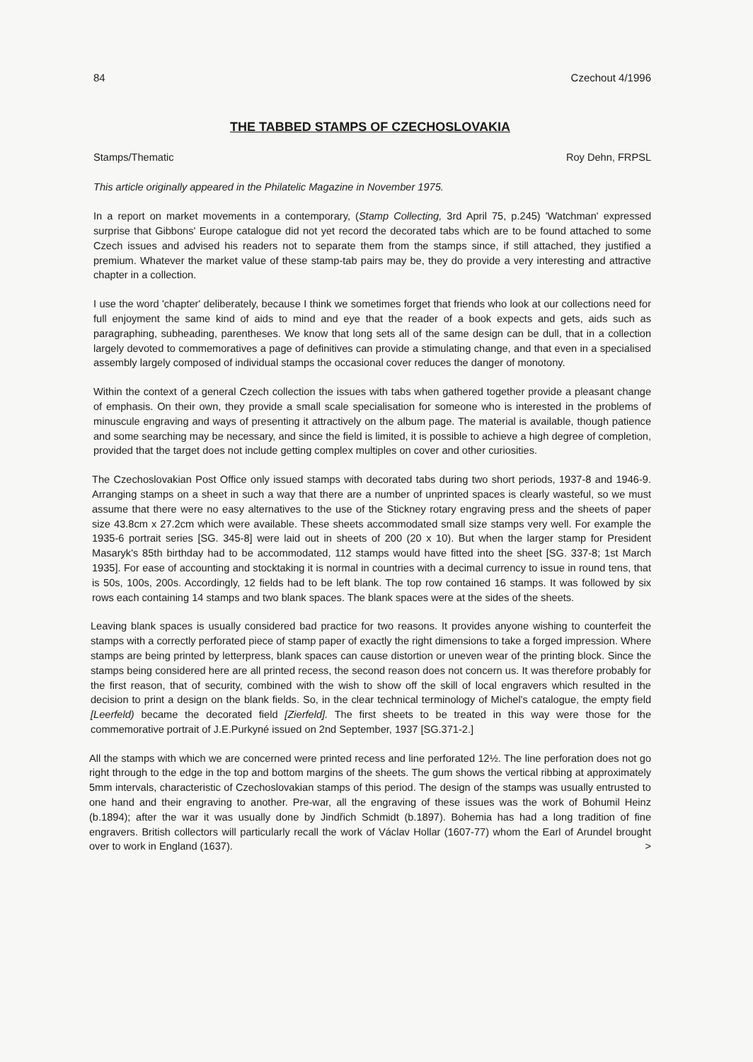84 Czechout 4/1996
THE TABBED STAMPS OF CZECHOSLOVAKIA
Stamps/Thematic Roy Dehn, FRPSL
This article originally appeared in the Philatelic Magazine in November 1975.
In a report on market movements in a contemporary, (Stamp Collecting, 3rd April 75, p.245) 'Watchman' expressed surprise that Gibbons' Europe catalogue did not yet record the decorated tabs which are to be found attached to some Czech issues and advised his readers not to separate them from the stamps since, if still attached, they justified a premium. Whatever the market value of these stamp-tab pairs may be, they do provide a very interesting and attractive chapter in a collection.
I use the word 'chapter' deliberately, because I think we sometimes forget that friends who look at our collections need for full enjoyment the same kind of aids to mind and eye that the reader of a book expects and gets, aids such as paragraphing, subheading, parentheses. We know that long sets all of the same design can be dull, that in a collection largely devoted to commemoratives a page of definitives can provide a stimulating change, and that even in a specialised assembly largely composed of individual stamps the occasional cover reduces the danger of monotony.
Within the context of a general Czech collection the issues with tabs when gathered together provide a pleasant change of emphasis. On their own, they provide a small scale specialisation for someone who is interested in the problems of minuscule engraving and ways of presenting it attractively on the album page. The material is available, though patience and some searching may be necessary, and since the field is limited, it is possible to achieve a high degree of completion, provided that the target does not include getting complex multiples on cover and other curiosities.
The Czechoslovakian Post Office only issued stamps with decorated tabs during two short periods, 1937-8 and 1946-9. Arranging stamps on a sheet in such a way that there are a number of unprinted spaces is clearly wasteful, so we must assume that there were no easy alternatives to the use of the Stickney rotary engraving press and the sheets of paper size 43.8cm x 27.2cm which were available. These sheets accommodated small size stamps very well. For example the 1935-6 portrait series [SG. 345-8] were laid out in sheets of 200 (20 x 10). But when the larger stamp for President Masaryk's 85th birthday had to be accommodated, 112 stamps would have fitted into the sheet [SG. 337-8; 1st March 1935]. For ease of accounting and stocktaking it is normal in countries with a decimal currency to issue in round tens, that is 50s, 100s, 200s. Accordingly, 12 fields had to be left blank. The top row contained 16 stamps. It was followed by six rows each containing 14 stamps and two blank spaces. The blank spaces were at the sides of the sheets.
Leaving blank spaces is usually considered bad practice for two reasons. It provides anyone wishing to counterfeit the stamps with a correctly perforated piece of stamp paper of exactly the right dimensions to take a forged impression. Where stamps are being printed by letterpress, blank spaces can cause distortion or uneven wear of the printing block. Since the stamps being considered here are all printed recess, the second reason does not concern us. It was therefore probably for the first reason, that of security, combined with the wish to show off the skill of local engravers which resulted in the decision to print a design on the blank fields. So, in the clear technical terminology of Michel's catalogue, the empty field [Leerfeld) became the decorated field [Zierfeld]. The first sheets to be treated in this way were those for the commemorative portrait of J.E.Purkyné issued on 2nd September, 1937 [SG.371-2.]
All the stamps with which we are concerned were printed recess and line perforated 12½. The line perforation does not go right through to the edge in the top and bottom margins of the sheets. The gum shows the vertical ribbing at approximately 5mm intervals, characteristic of Czechoslovakian stamps of this period. The design of the stamps was usually entrusted to one hand and their engraving to another. Pre-war, all the engraving of these issues was the work of Bohumil Heinz (b.1894); after the war it was usually done by Jindřich Schmidt (b.1897). Bohemia has had a long tradition of fine engravers. British collectors will particularly recall the work of Václav Hollar (1607-77) whom the Earl of Arundel brought over to work in England (1637). >